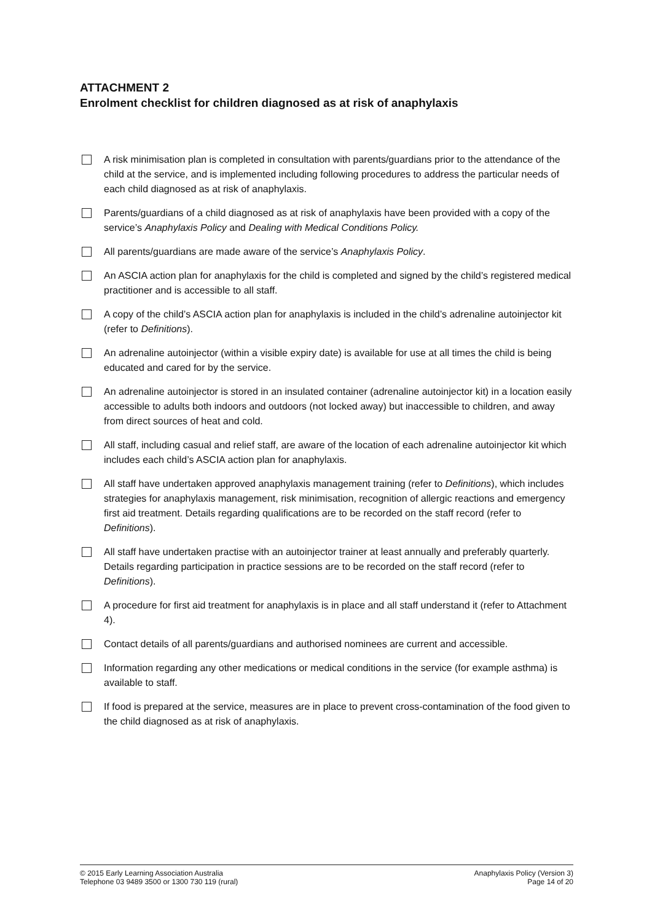ATTACHMENT 2
Enrolment checklist for children diagnosed as at risk of anaphylaxis
A risk minimisation plan is completed in consultation with parents/guardians prior to the attendance of the child at the service, and is implemented including following procedures to address the particular needs of each child diagnosed as at risk of anaphylaxis.
Parents/guardians of a child diagnosed as at risk of anaphylaxis have been provided with a copy of the service’s Anaphylaxis Policy and Dealing with Medical Conditions Policy.
All parents/guardians are made aware of the service’s Anaphylaxis Policy.
An ASCIA action plan for anaphylaxis for the child is completed and signed by the child’s registered medical practitioner and is accessible to all staff.
A copy of the child’s ASCIA action plan for anaphylaxis is included in the child’s adrenaline autoinjector kit (refer to Definitions).
An adrenaline autoinjector (within a visible expiry date) is available for use at all times the child is being educated and cared for by the service.
An adrenaline autoinjector is stored in an insulated container (adrenaline autoinjector kit) in a location easily accessible to adults both indoors and outdoors (not locked away) but inaccessible to children, and away from direct sources of heat and cold.
All staff, including casual and relief staff, are aware of the location of each adrenaline autoinjector kit which includes each child’s ASCIA action plan for anaphylaxis.
All staff have undertaken approved anaphylaxis management training (refer to Definitions), which includes strategies for anaphylaxis management, risk minimisation, recognition of allergic reactions and emergency first aid treatment. Details regarding qualifications are to be recorded on the staff record (refer to Definitions).
All staff have undertaken practise with an autoinjector trainer at least annually and preferably quarterly. Details regarding participation in practice sessions are to be recorded on the staff record (refer to Definitions).
A procedure for first aid treatment for anaphylaxis is in place and all staff understand it (refer to Attachment 4).
Contact details of all parents/guardians and authorised nominees are current and accessible.
Information regarding any other medications or medical conditions in the service (for example asthma) is available to staff.
If food is prepared at the service, measures are in place to prevent cross-contamination of the food given to the child diagnosed as at risk of anaphylaxis.
© 2015 Early Learning Association Australia
Telephone 03 9489 3500 or 1300 730 119 (rural)
Anaphylaxis Policy (Version 3)
Page 14 of 20